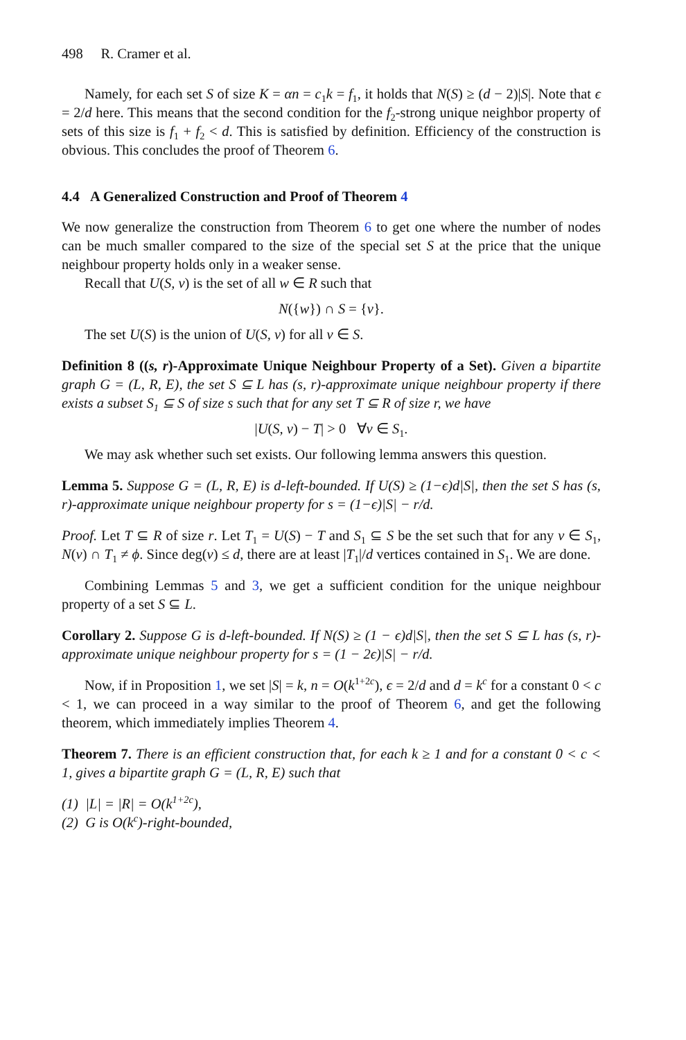498 R. Cramer et al.
Namely, for each set S of size K = αn = c<sub>1</sub>k = f<sub>1</sub>, it holds that N(S) ≥ (d − 2)|S|. Note that ϵ = 2/d here. This means that the second condition for the f<sub>2</sub>-strong unique neighbor property of sets of this size is f<sub>1</sub> + f<sub>2</sub> < d. This is satisfied by definition. Efficiency of the construction is obvious. This concludes the proof of Theorem 6.
4.4 A Generalized Construction and Proof of Theorem 4
We now generalize the construction from Theorem 6 to get one where the number of nodes can be much smaller compared to the size of the special set S at the price that the unique neighbour property holds only in a weaker sense.
Recall that U(S, v) is the set of all w ∈ R such that
N({w}) ∩ S = {v}.
The set U(S) is the union of U(S, v) for all v ∈ S.
Definition 8 ((s, r)-Approximate Unique Neighbour Property of a Set). Given a bipartite graph G = (L, R, E), the set S ⊆ L has (s, r)-approximate unique neighbour property if there exists a subset S<sub>1</sub> ⊆ S of size s such that for any set T ⊆ R of size r, we have
|U(S, v) − T| > 0 ∀v ∈ S<sub>1</sub>.
We may ask whether such set exists. Our following lemma answers this question.
Lemma 5. Suppose G = (L, R, E) is d-left-bounded. If U(S) ≥ (1−ϵ)d|S|, then the set S has (s, r)-approximate unique neighbour property for s = (1−ϵ)|S| − r/d.
Proof. Let T ⊆ R of size r. Let T<sub>1</sub> = U(S) − T and S<sub>1</sub> ⊆ S be the set such that for any v ∈ S<sub>1</sub>, N(v) ∩ T<sub>1</sub> ≠ ϕ. Since deg(v) ≤ d, there are at least |T<sub>1</sub>|/d vertices contained in S<sub>1</sub>. We are done.
Combining Lemmas 5 and 3, we get a sufficient condition for the unique neighbour property of a set S ⊆ L.
Corollary 2. Suppose G is d-left-bounded. If N(S) ≥ (1 − ϵ)d|S|, then the set S ⊆ L has (s, r)-approximate unique neighbour property for s = (1 − 2ϵ)|S| − r/d.
Now, if in Proposition 1, we set |S| = k, n = O(k<sup>1+2c</sup>), ϵ = 2/d and d = k<sup>c</sup> for a constant 0 < c < 1, we can proceed in a way similar to the proof of Theorem 6, and get the following theorem, which immediately implies Theorem 4.
Theorem 7. There is an efficient construction that, for each k ≥ 1 and for a constant 0 < c < 1, gives a bipartite graph G = (L, R, E) such that
(1) |L| = |R| = O(k<sup>1+2c</sup>),
(2) G is O(k<sup>c</sup>)-right-bounded,